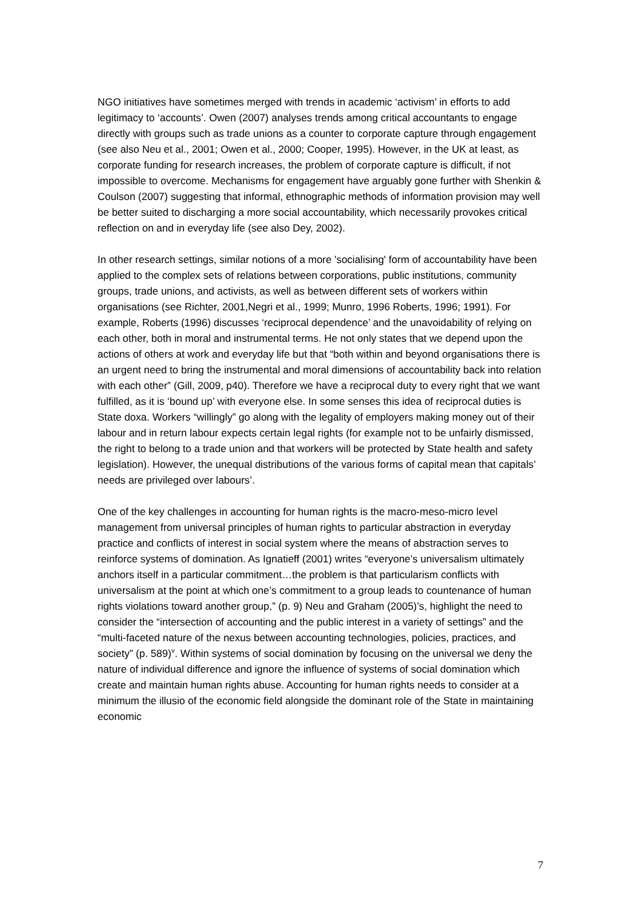NGO initiatives have sometimes merged with trends in academic ‘activism’ in efforts to add legitimacy to ‘accounts’. Owen (2007) analyses trends among critical accountants to engage directly with groups such as trade unions as a counter to corporate capture through engagement (see also Neu et al., 2001; Owen et al., 2000; Cooper, 1995). However, in the UK at least, as corporate funding for research increases, the problem of corporate capture is difficult, if not impossible to overcome. Mechanisms for engagement have arguably gone further with Shenkin & Coulson (2007) suggesting that informal, ethnographic methods of information provision may well be better suited to discharging a more social accountability, which necessarily provokes critical reflection on and in everyday life (see also Dey, 2002).
In other research settings, similar notions of a more 'socialising' form of accountability have been applied to the complex sets of relations between corporations, public institutions, community groups, trade unions, and activists, as well as between different sets of workers within organisations (see Richter, 2001,Negri et al., 1999; Munro, 1996 Roberts, 1996; 1991). For example, Roberts (1996) discusses ‘reciprocal dependence’ and the unavoidability of relying on each other, both in moral and instrumental terms. He not only states that we depend upon the actions of others at work and everyday life but that “both within and beyond organisations there is an urgent need to bring the instrumental and moral dimensions of accountability back into relation with each other” (Gill, 2009, p40). Therefore we have a reciprocal duty to every right that we want fulfilled, as it is ‘bound up’ with everyone else. In some senses this idea of reciprocal duties is State doxa. Workers “willingly” go along with the legality of employers making money out of their labour and in return labour expects certain legal rights (for example not to be unfairly dismissed, the right to belong to a trade union and that workers will be protected by State health and safety legislation). However, the unequal distributions of the various forms of capital mean that capitals’ needs are privileged over labours’.
One of the key challenges in accounting for human rights is the macro-meso-micro level management from universal principles of human rights to particular abstraction in everyday practice and conflicts of interest in social system where the means of abstraction serves to reinforce systems of domination. As Ignatieff (2001) writes “everyone’s universalism ultimately anchors itself in a particular commitment…the problem is that particularism conflicts with universalism at the point at which one’s commitment to a group leads to countenance of human rights violations toward another group,” (p. 9) Neu and Graham (2005)’s, highlight the need to consider the “intersection of accounting and the public interest in a variety of settings” and the “multi-faceted nature of the nexus between accounting technologies, policies, practices, and society” (p. 589)<sup>v</sup>. Within systems of social domination by focusing on the universal we deny the nature of individual difference and ignore the influence of systems of social domination which create and maintain human rights abuse. Accounting for human rights needs to consider at a minimum the illusio of the economic field alongside the dominant role of the State in maintaining economic
7